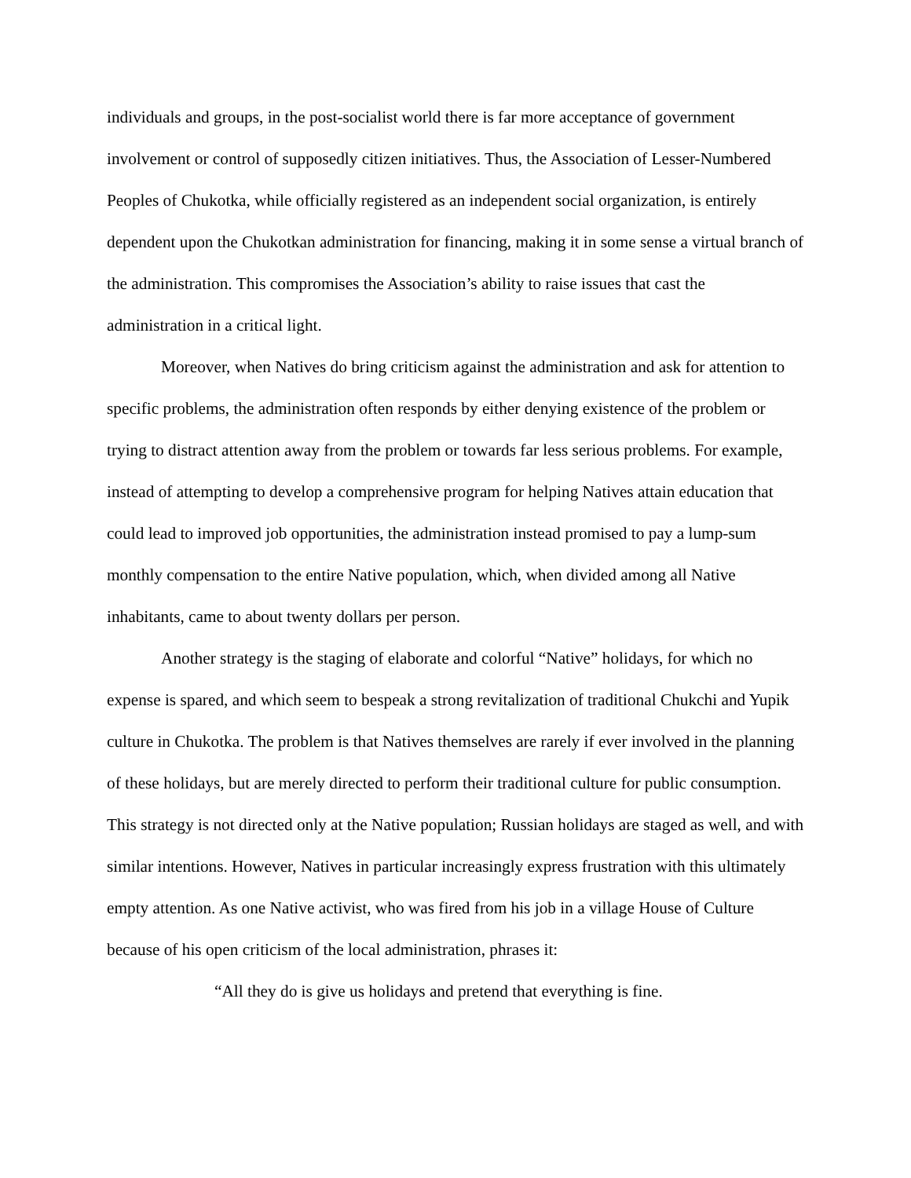individuals and groups, in the post-socialist world there is far more acceptance of government involvement or control of supposedly citizen initiatives. Thus, the Association of Lesser-Numbered Peoples of Chukotka, while officially registered as an independent social organization, is entirely dependent upon the Chukotkan administration for financing, making it in some sense a virtual branch of the administration. This compromises the Association’s ability to raise issues that cast the administration in a critical light.
Moreover, when Natives do bring criticism against the administration and ask for attention to specific problems, the administration often responds by either denying existence of the problem or trying to distract attention away from the problem or towards far less serious problems. For example, instead of attempting to develop a comprehensive program for helping Natives attain education that could lead to improved job opportunities, the administration instead promised to pay a lump-sum monthly compensation to the entire Native population, which, when divided among all Native inhabitants, came to about twenty dollars per person.
Another strategy is the staging of elaborate and colorful “Native” holidays, for which no expense is spared, and which seem to bespeak a strong revitalization of traditional Chukchi and Yupik culture in Chukotka. The problem is that Natives themselves are rarely if ever involved in the planning of these holidays, but are merely directed to perform their traditional culture for public consumption. This strategy is not directed only at the Native population; Russian holidays are staged as well, and with similar intentions. However, Natives in particular increasingly express frustration with this ultimately empty attention. As one Native activist, who was fired from his job in a village House of Culture because of his open criticism of the local administration, phrases it:
“All they do is give us holidays and pretend that everything is fine.